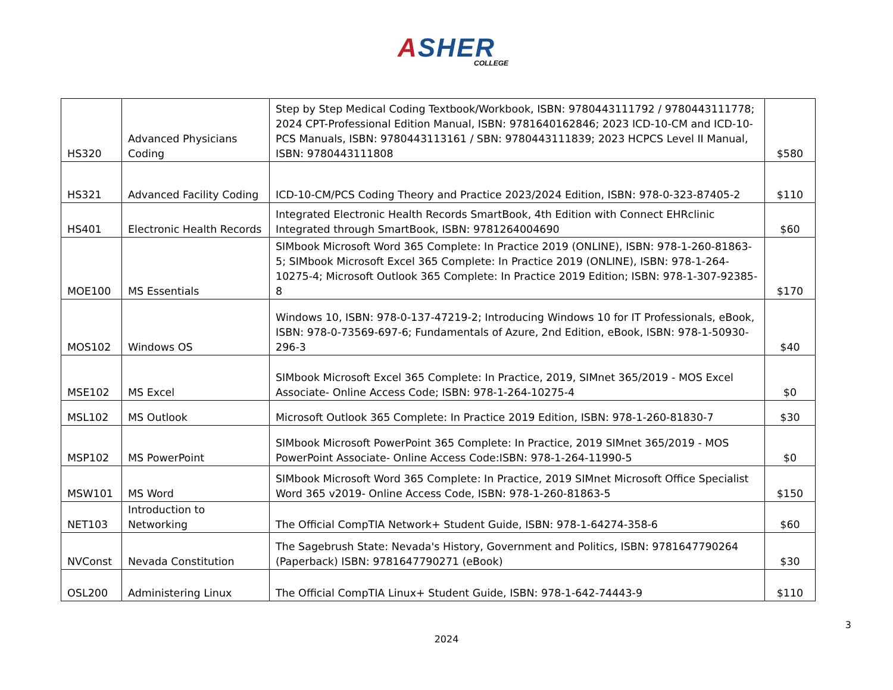ASHER
COLLEGE
| HS320 | Advanced Physicians Coding | Step by Step Medical Coding Textbook/Workbook, ISBN: 9780443111792 / 9780443111778; 2024 CPT-Professional Edition Manual, ISBN: 9781640162846; 2023 ICD-10-CM and ICD-10-PCS Manuals, ISBN: 9780443113161 / SBN: 9780443111839; 2023 HCPCS Level II Manual, ISBN: 9780443111808 | $580 |
| HS321 | Advanced Facility Coding | ICD-10-CM/PCS Coding Theory and Practice 2023/2024 Edition, ISBN: 978-0-323-87405-2 | $110 |
| HS401 | Electronic Health Records | Integrated Electronic Health Records SmartBook, 4th Edition with Connect EHRclinic Integrated through SmartBook, ISBN: 9781264004690 | $60 |
| MOE100 | MS Essentials | SIMbook Microsoft Word 365 Complete: In Practice 2019 (ONLINE), ISBN: 978-1-260-81863-5; SIMbook Microsoft Excel 365 Complete: In Practice 2019 (ONLINE), ISBN: 978-1-264-10275-4; Microsoft Outlook 365 Complete: In Practice 2019 Edition; ISBN: 978-1-307-92385-8 | $170 |
| MOS102 | Windows OS | Windows 10, ISBN: 978-0-137-47219-2; Introducing Windows 10 for IT Professionals, eBook, ISBN: 978-0-73569-697-6; Fundamentals of Azure, 2nd Edition, eBook, ISBN: 978-1-50930-296-3 | $40 |
| MSE102 | MS Excel | SIMbook Microsoft Excel 365 Complete: In Practice, 2019, SIMnet 365/2019 - MOS Excel Associate- Online Access Code; ISBN: 978-1-264-10275-4 | $0 |
| MSL102 | MS Outlook | Microsoft Outlook 365 Complete: In Practice 2019 Edition, ISBN: 978-1-260-81830-7 | $30 |
| MSP102 | MS PowerPoint | SIMbook Microsoft PowerPoint 365 Complete: In Practice, 2019 SIMnet 365/2019 - MOS PowerPoint Associate- Online Access Code:ISBN: 978-1-264-11990-5 | $0 |
| MSW101 | MS Word | SIMbook Microsoft Word 365 Complete: In Practice, 2019 SIMnet Microsoft Office Specialist Word 365 v2019- Online Access Code, ISBN: 978-1-260-81863-5 | $150 |
| NET103 | Introduction to Networking | The Official CompTIA Network+ Student Guide, ISBN: 978-1-64274-358-6 | $60 |
| NVConst | Nevada Constitution | The Sagebrush State: Nevada's History, Government and Politics, ISBN: 9781647790264 (Paperback) ISBN: 9781647790271 (eBook) | $30 |
| OSL200 | Administering Linux | The Official CompTIA Linux+ Student Guide, ISBN: 978-1-642-74443-9 | $110 |
3
2024